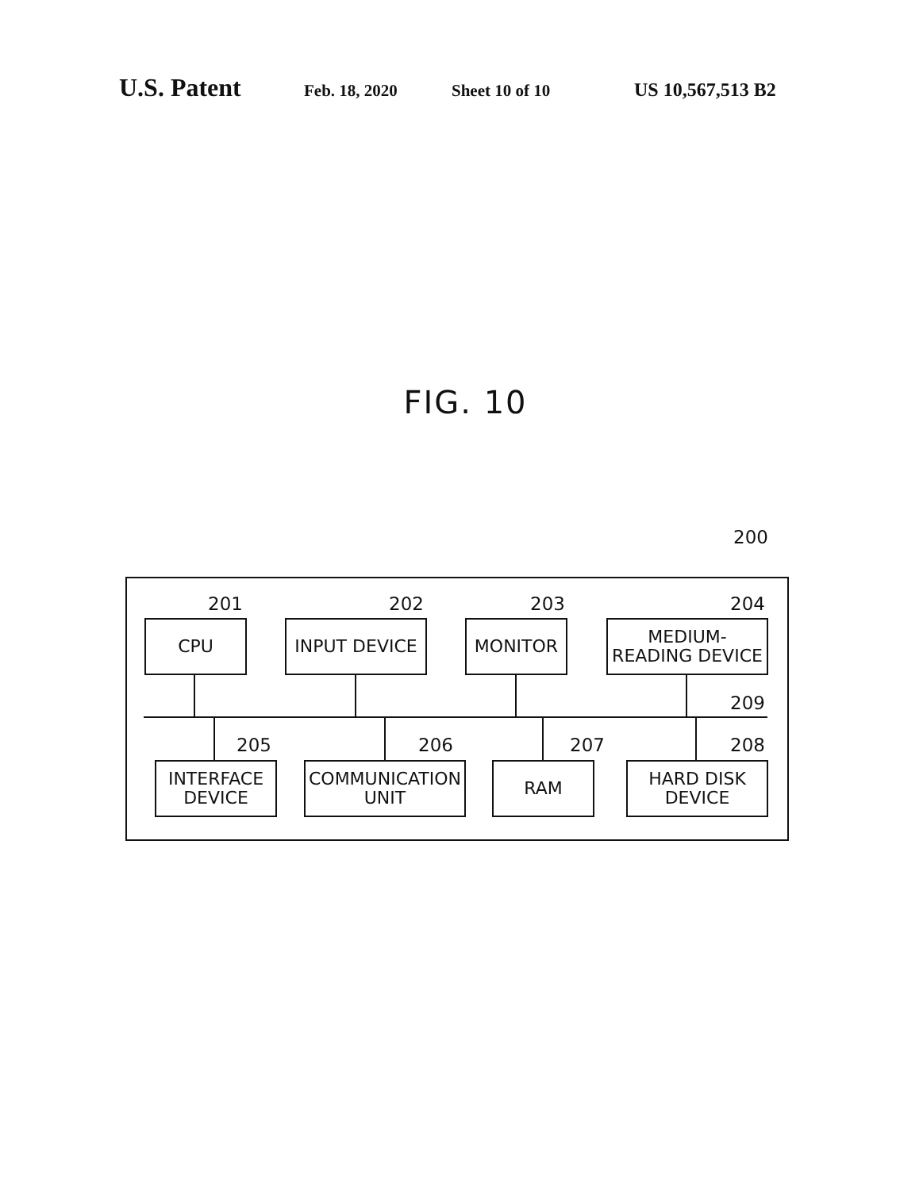U.S. Patent Feb. 18, 2020 Sheet 10 of 10 US 10,567,513 B2
FIG. 10
200
201
CPU
202
INPUT DEVICE
203
MONITOR
204
MEDIUM-
READING DEVICE
209
205
INTERFACE
DEVICE
206
COMMUNICATION
UNIT
207
RAM
208
HARD DISK
DEVICE